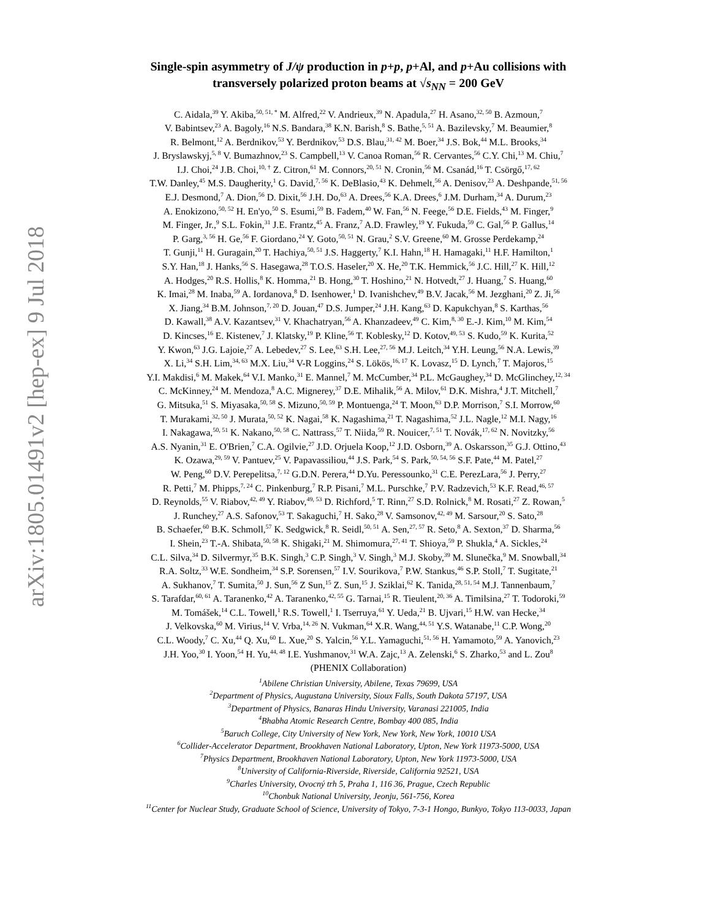arXiv:1805.01491v2 [hep-ex] 9 Jul 2018
Single-spin asymmetry of J/ψ production in p+p, p+Al, and p+Au collisions with
transversely polarized proton beams at √s<sub>NN</sub> = 200 GeV
C. Aidala,<sup>39</sup> Y. Akiba,<sup>50, 51, *</sup> M. Alfred,<sup>22</sup> V. Andrieux,<sup>39</sup> N. Apadula,<sup>27</sup> H. Asano,<sup>32, 50</sup> B. Azmoun,<sup>7</sup>
V. Babintsev,<sup>23</sup> A. Bagoly,<sup>16</sup> N.S. Bandara,<sup>38</sup> K.N. Barish,<sup>8</sup> S. Bathe,<sup>5, 51</sup> A. Bazilevsky,<sup>7</sup> M. Beaumier,<sup>8</sup>
R. Belmont,<sup>12</sup> A. Berdnikov,<sup>53</sup> Y. Berdnikov,<sup>53</sup> D.S. Blau,<sup>31, 42</sup> M. Boer,<sup>34</sup> J.S. Bok,<sup>44</sup> M.L. Brooks,<sup>34</sup>
J. Bryslawskyj,<sup>5, 8</sup> V. Bumazhnov,<sup>23</sup> S. Campbell,<sup>13</sup> V. Canoa Roman,<sup>56</sup> R. Cervantes,<sup>56</sup> C.Y. Chi,<sup>13</sup> M. Chiu,<sup>7</sup>
I.J. Choi,<sup>24</sup> J.B. Choi,<sup>10, †</sup> Z. Citron,<sup>61</sup> M. Connors,<sup>20, 51</sup> N. Cronin,<sup>56</sup> M. Csanád,<sup>16</sup> T. Csörgő,<sup>17, 62</sup>
T.W. Danley,<sup>45</sup> M.S. Daugherity,<sup>1</sup> G. David,<sup>7, 56</sup> K. DeBlasio,<sup>43</sup> K. Dehmelt,<sup>56</sup> A. Denisov,<sup>23</sup> A. Deshpande,<sup>51, 56</sup>
E.J. Desmond,<sup>7</sup> A. Dion,<sup>56</sup> D. Dixit,<sup>56</sup> J.H. Do,<sup>63</sup> A. Drees,<sup>56</sup> K.A. Drees,<sup>6</sup> J.M. Durham,<sup>34</sup> A. Durum,<sup>23</sup>
A. Enokizono,<sup>50, 52</sup> H. En'yo,<sup>50</sup> S. Esumi,<sup>59</sup> B. Fadem,<sup>40</sup> W. Fan,<sup>56</sup> N. Feege,<sup>56</sup> D.E. Fields,<sup>43</sup> M. Finger,<sup>9</sup>
M. Finger, Jr.,<sup>9</sup> S.L. Fokin,<sup>31</sup> J.E. Frantz,<sup>45</sup> A. Franz,<sup>7</sup> A.D. Frawley,<sup>19</sup> Y. Fukuda,<sup>59</sup> C. Gal,<sup>56</sup> P. Gallus,<sup>14</sup>
P. Garg,<sup>3, 56</sup> H. Ge,<sup>56</sup> F. Giordano,<sup>24</sup> Y. Goto,<sup>50, 51</sup> N. Grau,<sup>2</sup> S.V. Greene,<sup>60</sup> M. Grosse Perdekamp,<sup>24</sup>
T. Gunji,<sup>11</sup> H. Guragain,<sup>20</sup> T. Hachiya,<sup>50, 51</sup> J.S. Haggerty,<sup>7</sup> K.I. Hahn,<sup>18</sup> H. Hamagaki,<sup>11</sup> H.F. Hamilton,<sup>1</sup>
S.Y. Han,<sup>18</sup> J. Hanks,<sup>56</sup> S. Hasegawa,<sup>28</sup> T.O.S. Haseler,<sup>20</sup> X. He,<sup>20</sup> T.K. Hemmick,<sup>56</sup> J.C. Hill,<sup>27</sup> K. Hill,<sup>12</sup>
A. Hodges,<sup>20</sup> R.S. Hollis,<sup>8</sup> K. Homma,<sup>21</sup> B. Hong,<sup>30</sup> T. Hoshino,<sup>21</sup> N. Hotvedt,<sup>27</sup> J. Huang,<sup>7</sup> S. Huang,<sup>60</sup>
K. Imai,<sup>28</sup> M. Inaba,<sup>59</sup> A. Iordanova,<sup>8</sup> D. Isenhower,<sup>1</sup> D. Ivanishchev,<sup>49</sup> B.V. Jacak,<sup>56</sup> M. Jezghani,<sup>20</sup> Z. Ji,<sup>56</sup>
X. Jiang,<sup>34</sup> B.M. Johnson,<sup>7, 20</sup> D. Jouan,<sup>47</sup> D.S. Jumper,<sup>24</sup> J.H. Kang,<sup>63</sup> D. Kapukchyan,<sup>8</sup> S. Karthas,<sup>56</sup>
D. Kawall,<sup>38</sup> A.V. Kazantsev,<sup>31</sup> V. Khachatryan,<sup>56</sup> A. Khanzadeev,<sup>49</sup> C. Kim,<sup>8, 30</sup> E.-J. Kim,<sup>10</sup> M. Kim,<sup>54</sup>
D. Kincses,<sup>16</sup> E. Kistenev,<sup>7</sup> J. Klatsky,<sup>19</sup> P. Kline,<sup>56</sup> T. Koblesky,<sup>12</sup> D. Kotov,<sup>49, 53</sup> S. Kudo,<sup>59</sup> K. Kurita,<sup>52</sup>
Y. Kwon,<sup>63</sup> J.G. Lajoie,<sup>27</sup> A. Lebedev,<sup>27</sup> S. Lee,<sup>63</sup> S.H. Lee,<sup>27, 56</sup> M.J. Leitch,<sup>34</sup> Y.H. Leung,<sup>56</sup> N.A. Lewis,<sup>39</sup>
X. Li,<sup>34</sup> S.H. Lim,<sup>34, 63</sup> M.X. Liu,<sup>34</sup> V-R Loggins,<sup>24</sup> S. Lökös,<sup>16, 17</sup> K. Lovasz,<sup>15</sup> D. Lynch,<sup>7</sup> T. Majoros,<sup>15</sup>
Y.I. Makdisi,<sup>6</sup> M. Makek,<sup>64</sup> V.I. Manko,<sup>31</sup> E. Mannel,<sup>7</sup> M. McCumber,<sup>34</sup> P.L. McGaughey,<sup>34</sup> D. McGlinchey,<sup>12, 34</sup>
C. McKinney,<sup>24</sup> M. Mendoza,<sup>8</sup> A.C. Mignerey,<sup>37</sup> D.E. Mihalik,<sup>56</sup> A. Milov,<sup>61</sup> D.K. Mishra,<sup>4</sup> J.T. Mitchell,<sup>7</sup>
G. Mitsuka,<sup>51</sup> S. Miyasaka,<sup>50, 58</sup> S. Mizuno,<sup>50, 59</sup> P. Montuenga,<sup>24</sup> T. Moon,<sup>63</sup> D.P. Morrison,<sup>7</sup> S.I. Morrow,<sup>60</sup>
T. Murakami,<sup>32, 50</sup> J. Murata,<sup>50, 52</sup> K. Nagai,<sup>58</sup> K. Nagashima,<sup>21</sup> T. Nagashima,<sup>52</sup> J.L. Nagle,<sup>12</sup> M.I. Nagy,<sup>16</sup>
I. Nakagawa,<sup>50, 51</sup> K. Nakano,<sup>50, 58</sup> C. Nattrass,<sup>57</sup> T. Niida,<sup>59</sup> R. Nouicer,<sup>7, 51</sup> T. Novák,<sup>17, 62</sup> N. Novitzky,<sup>56</sup>
A.S. Nyanin,<sup>31</sup> E. O'Brien,<sup>7</sup> C.A. Ogilvie,<sup>27</sup> J.D. Orjuela Koop,<sup>12</sup> J.D. Osborn,<sup>39</sup> A. Oskarsson,<sup>35</sup> G.J. Ottino,<sup>43</sup>
K. Ozawa,<sup>29, 59</sup> V. Pantuev,<sup>25</sup> V. Papavassiliou,<sup>44</sup> J.S. Park,<sup>54</sup> S. Park,<sup>50, 54, 56</sup> S.F. Pate,<sup>44</sup> M. Patel,<sup>27</sup>
W. Peng,<sup>60</sup> D.V. Perepelitsa,<sup>7, 12</sup> G.D.N. Perera,<sup>44</sup> D.Yu. Peressounko,<sup>31</sup> C.E. PerezLara,<sup>56</sup> J. Perry,<sup>27</sup>
R. Petti,<sup>7</sup> M. Phipps,<sup>7, 24</sup> C. Pinkenburg,<sup>7</sup> R.P. Pisani,<sup>7</sup> M.L. Purschke,<sup>7</sup> P.V. Radzevich,<sup>53</sup> K.F. Read,<sup>46, 57</sup>
D. Reynolds,<sup>55</sup> V. Riabov,<sup>42, 49</sup> Y. Riabov,<sup>49, 53</sup> D. Richford,<sup>5</sup> T. Rinn,<sup>27</sup> S.D. Rolnick,<sup>8</sup> M. Rosati,<sup>27</sup> Z. Rowan,<sup>5</sup>
J. Runchey,<sup>27</sup> A.S. Safonov,<sup>53</sup> T. Sakaguchi,<sup>7</sup> H. Sako,<sup>28</sup> V. Samsonov,<sup>42, 49</sup> M. Sarsour,<sup>20</sup> S. Sato,<sup>28</sup>
B. Schaefer,<sup>60</sup> B.K. Schmoll,<sup>57</sup> K. Sedgwick,<sup>8</sup> R. Seidl,<sup>50, 51</sup> A. Sen,<sup>27, 57</sup> R. Seto,<sup>8</sup> A. Sexton,<sup>37</sup> D. Sharma,<sup>56</sup>
I. Shein,<sup>23</sup> T.-A. Shibata,<sup>50, 58</sup> K. Shigaki,<sup>21</sup> M. Shimomura,<sup>27, 41</sup> T. Shioya,<sup>59</sup> P. Shukla,<sup>4</sup> A. Sickles,<sup>24</sup>
C.L. Silva,<sup>34</sup> D. Silvermyr,<sup>35</sup> B.K. Singh,<sup>3</sup> C.P. Singh,<sup>3</sup> V. Singh,<sup>3</sup> M.J. Skoby,<sup>39</sup> M. Slunečka,<sup>9</sup> M. Snowball,<sup>34</sup>
R.A. Soltz,<sup>33</sup> W.E. Sondheim,<sup>34</sup> S.P. Sorensen,<sup>57</sup> I.V. Sourikova,<sup>7</sup> P.W. Stankus,<sup>46</sup> S.P. Stoll,<sup>7</sup> T. Sugitate,<sup>21</sup>
A. Sukhanov,<sup>7</sup> T. Sumita,<sup>50</sup> J. Sun,<sup>56</sup> Z Sun,<sup>15</sup> Z. Sun,<sup>15</sup> J. Sziklai,<sup>62</sup> K. Tanida,<sup>28, 51, 54</sup> M.J. Tannenbaum,<sup>7</sup>
S. Tarafdar,<sup>60, 61</sup> A. Taranenko,<sup>42</sup> A. Taranenko,<sup>42, 55</sup> G. Tarnai,<sup>15</sup> R. Tieulent,<sup>20, 36</sup> A. Timilsina,<sup>27</sup> T. Todoroki,<sup>59</sup>
M. Tomášek,<sup>14</sup> C.L. Towell,<sup>1</sup> R.S. Towell,<sup>1</sup> I. Tserruya,<sup>61</sup> Y. Ueda,<sup>21</sup> B. Ujvari,<sup>15</sup> H.W. van Hecke,<sup>34</sup>
J. Velkovska,<sup>60</sup> M. Virius,<sup>14</sup> V. Vrba,<sup>14, 26</sup> N. Vukman,<sup>64</sup> X.R. Wang,<sup>44, 51</sup> Y.S. Watanabe,<sup>11</sup> C.P. Wong,<sup>20</sup>
C.L. Woody,<sup>7</sup> C. Xu,<sup>44</sup> Q. Xu,<sup>60</sup> L. Xue,<sup>20</sup> S. Yalcin,<sup>56</sup> Y.L. Yamaguchi,<sup>51, 56</sup> H. Yamamoto,<sup>59</sup> A. Yanovich,<sup>23</sup>
J.H. Yoo,<sup>30</sup> I. Yoon,<sup>54</sup> H. Yu,<sup>44, 48</sup> I.E. Yushmanov,<sup>31</sup> W.A. Zajc,<sup>13</sup> A. Zelenski,<sup>6</sup> S. Zharko,<sup>53</sup> and L. Zou<sup>8</sup>
(PHENIX Collaboration)
<sup>1</sup> Abilene Christian University, Abilene, Texas 79699, USA
<sup>2</sup> Department of Physics, Augustana University, Sioux Falls, South Dakota 57197, USA
<sup>3</sup> Department of Physics, Banaras Hindu University, Varanasi 221005, India
<sup>4</sup> Bhabha Atomic Research Centre, Bombay 400 085, India
<sup>5</sup> Baruch College, City University of New York, New York, New York, 10010 USA
<sup>6</sup> Collider-Accelerator Department, Brookhaven National Laboratory, Upton, New York 11973-5000, USA
<sup>7</sup> Physics Department, Brookhaven National Laboratory, Upton, New York 11973-5000, USA
<sup>8</sup> University of California-Riverside, Riverside, California 92521, USA
<sup>9</sup> Charles University, Ovocný trh 5, Praha 1, 116 36, Prague, Czech Republic
<sup>10</sup> Chonbuk National University, Jeonju, 561-756, Korea
<sup>11</sup> Center for Nuclear Study, Graduate School of Science, University of Tokyo, 7-3-1 Hongo, Bunkyo, Tokyo 113-0033, Japan